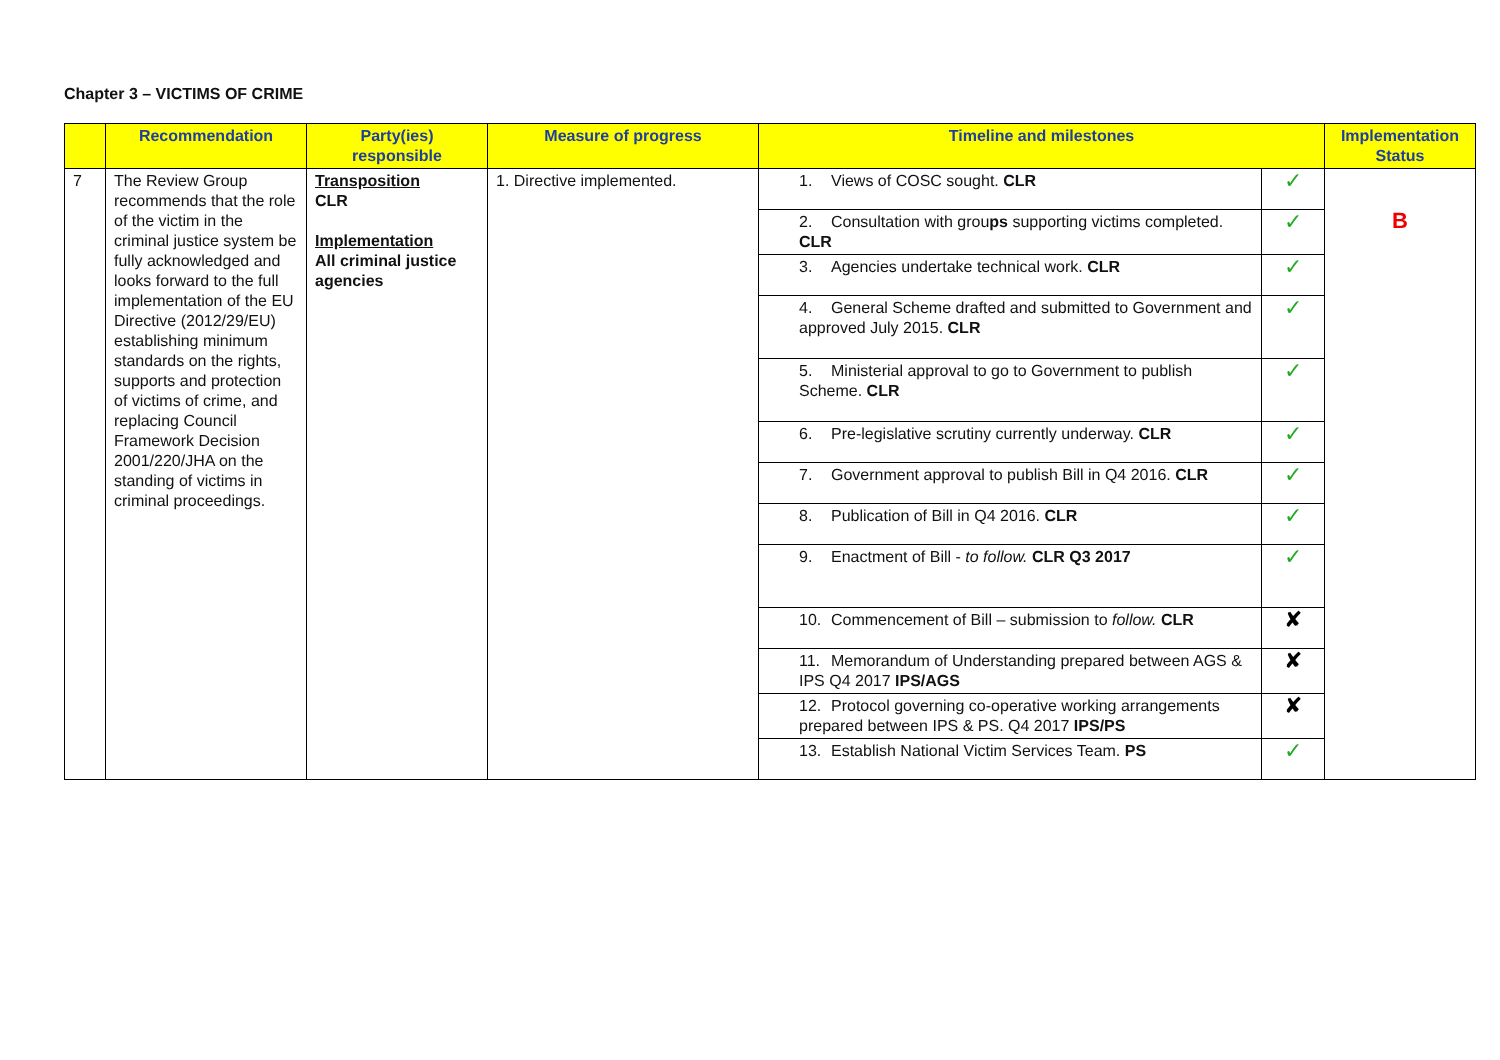Chapter 3 – VICTIMS OF CRIME
| | Recommendation | Party(ies) responsible | Measure of progress | Timeline and milestones | | Implementation Status |
| --- | --- | --- | --- | --- | --- | --- |
| 7 | The Review Group recommends that the role of the victim in the criminal justice system be fully acknowledged and looks forward to the full implementation of the EU Directive (2012/29/EU) establishing minimum standards on the rights, supports and protection of victims of crime, and replacing Council Framework Decision 2001/220/JHA on the standing of victims in criminal proceedings. | Transposition CLR Implementation All criminal justice agencies | 1. Directive implemented. | 1. Views of COSC sought. CLR | ✓ | B |
| | | | | 2. Consultation with grou ps supporting victims completed. CLR | ✓ | |
| | | | | 3. Agencies undertake technical work. CLR | ✓ | |
| | | | | 4. General Scheme drafted and submitted to Government and approved July 2015. CLR | ✓ | |
| | | | | 5. Ministerial approval to go to Government to publish Scheme. CLR | ✓ | |
| | | | | 6. Pre-legislative scrutiny currently underway. CLR | ✓ | |
| | | | | 7. Government approval to publish Bill in Q4 2016. CLR | ✓ | |
| | | | | 8. Publication of Bill in Q4 2016. CLR | ✓ | |
| | | | | 9. Enactment of Bill - to follow. CLR Q3 2017 | ✓ | |
| | | | | 10. Commencement of Bill – submission to follow. CLR | ✘ | |
| | | | | 11. Memorandum of Understanding prepared between AGS & IPS Q4 2017 IPS/AGS | ✘ | |
| | | | | 12. Protocol governing co-operative working arrangements prepared between IPS & PS. Q4 2017 IPS/PS | ✘ | |
| | | | | 13. Establish National Victim Services Team. PS | ✓ | |